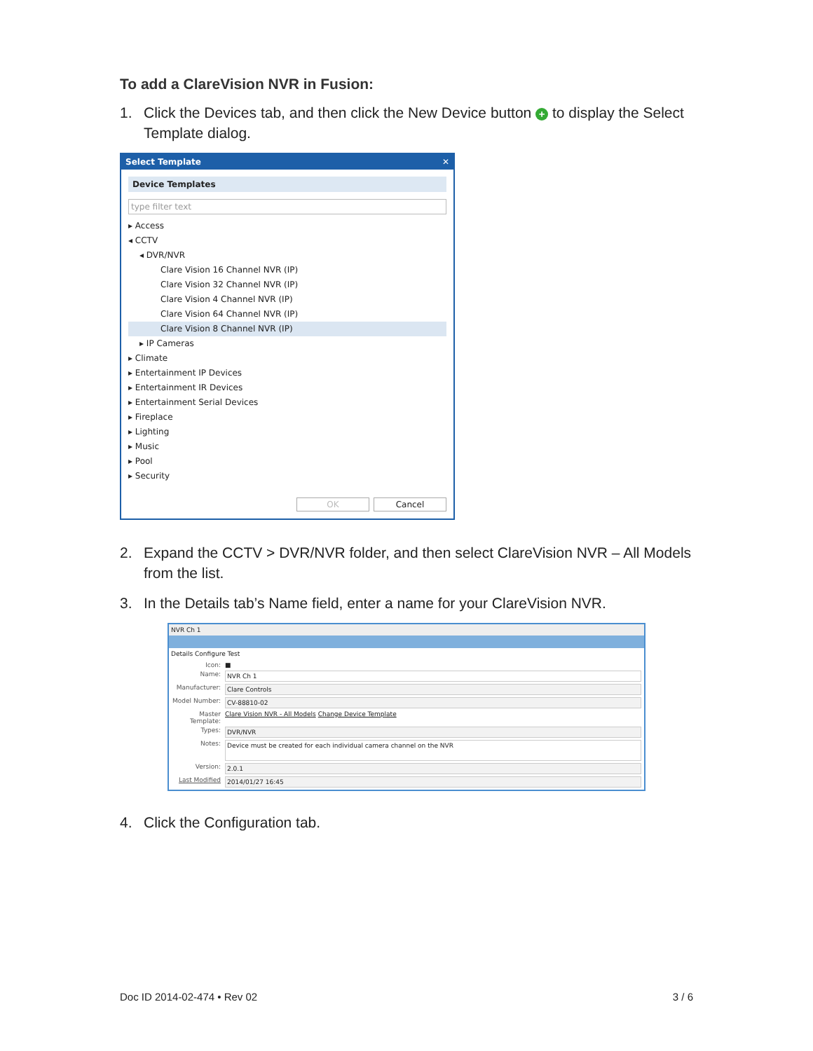To add a ClareVision NVR in Fusion:
1. Click the Devices tab, and then click the New Device button + to display the Select Template dialog.
Select Template ✕
Device Templates
type filter text
▸ Access
◂ CCTV
◂ DVR/NVR
Clare Vision 16 Channel NVR (IP)
Clare Vision 32 Channel NVR (IP)
Clare Vision 4 Channel NVR (IP)
Clare Vision 64 Channel NVR (IP)
Clare Vision 8 Channel NVR (IP)
▸ IP Cameras
▸ Climate
▸ Entertainment IP Devices
▸ Entertainment IR Devices
▸ Entertainment Serial Devices
▸ Fireplace
▸ Lighting
▸ Music
▸ Pool
▸ Security
OK Cancel
2. Expand the CCTV > DVR/NVR folder, and then select ClareVision NVR – All Models from the list.
3. In the Details tab’s Name field, enter a name for your ClareVision NVR.
NVR Ch 1
Details Configure Test
Icon: ■
Name: NVR Ch 1
Manufacturer: Clare Controls
Model Number: CV-88810-02
Master Template: Clare Vision NVR - All Models Change Device Template
Types: DVR/NVR
Notes: Device must be created for each individual camera channel on the NVR
Version: 2.0.1
Last Modified 2014/01/27 16:45
4. Click the Configuration tab.
Doc ID 2014-02-474 • Rev 02 3 / 6